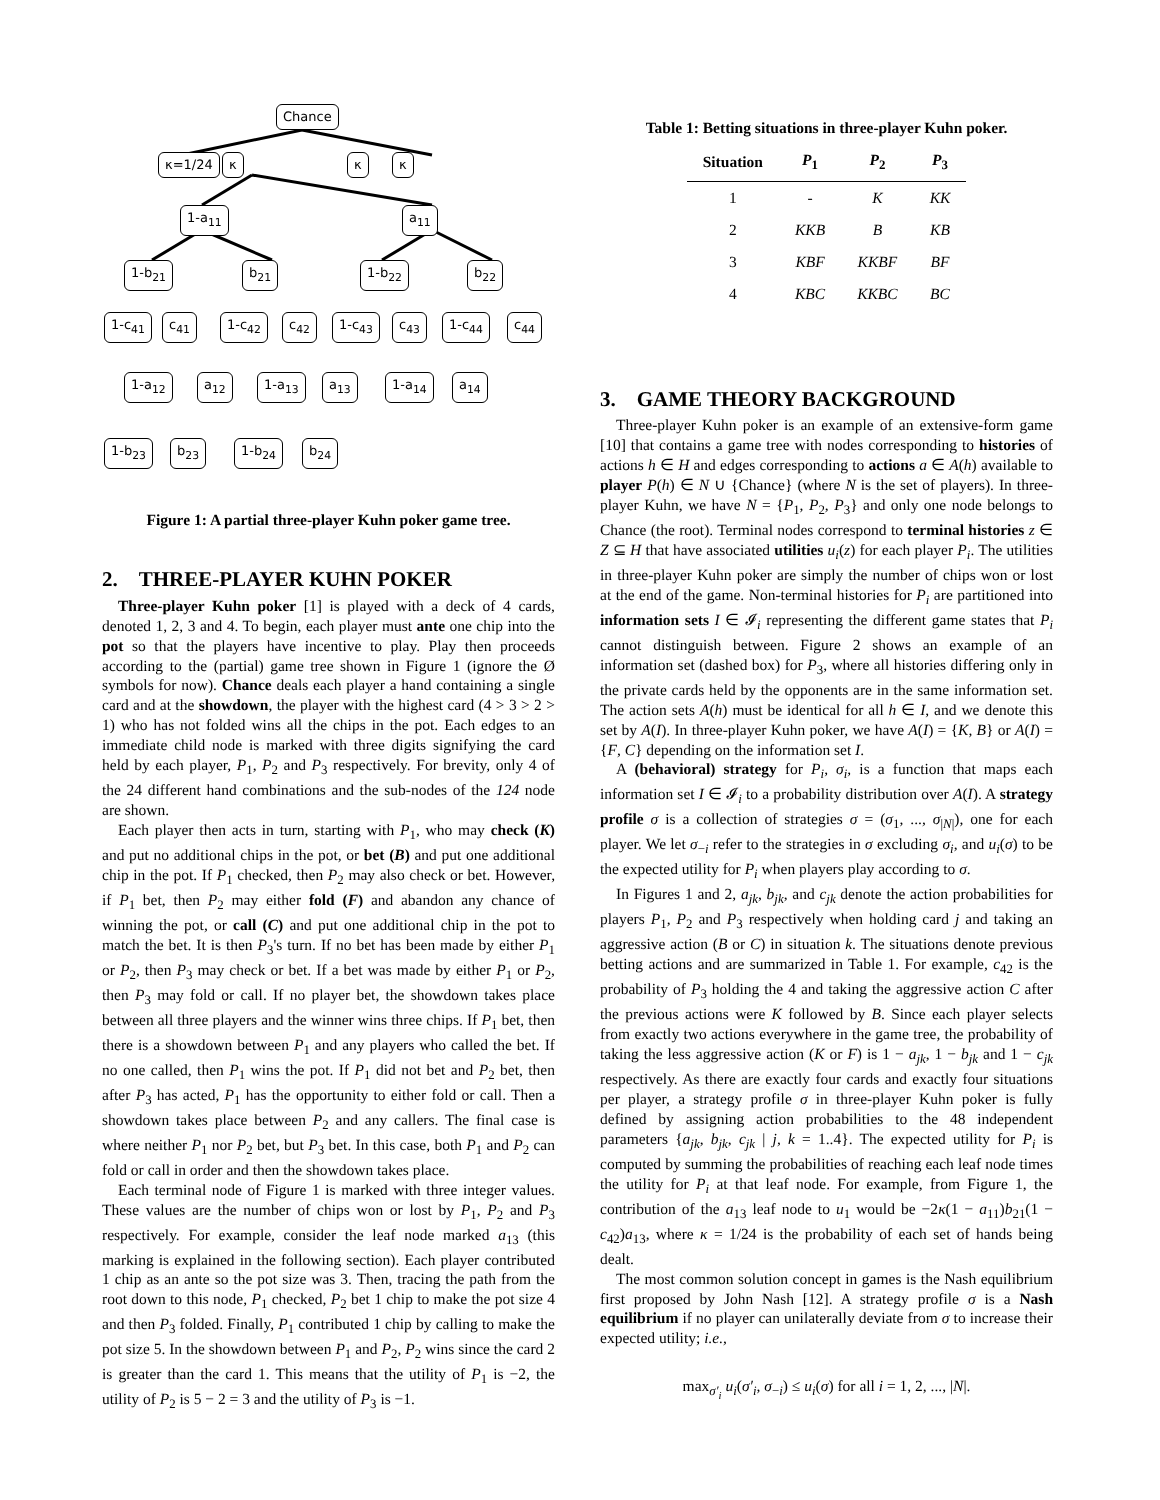Chance
κ=1/24 κ κ κ
1-a<sub>11</sub> a<sub>11</sub>
1-b<sub>21</sub> b<sub>21</sub> 1-b<sub>22</sub> b<sub>22</sub>
1-c<sub>41</sub> c<sub>41</sub> 1-c<sub>42</sub> c<sub>42</sub> 1-c<sub>43</sub> c<sub>43</sub> 1-c<sub>44</sub> c<sub>44</sub>
1-a<sub>12</sub> a<sub>12</sub> 1-a<sub>13</sub> a<sub>13</sub> 1-a<sub>14</sub> a<sub>14</sub>
1-b<sub>23</sub> b<sub>23</sub> 1-b<sub>24</sub> b<sub>24</sub>
Figure 1: A partial three-player Kuhn poker game tree.
2. THREE-PLAYER KUHN POKER
Three-player Kuhn poker [1] is played with a deck of 4 cards, denoted 1, 2, 3 and 4. To begin, each player must ante one chip into the pot so that the players have incentive to play. Play then proceeds according to the (partial) game tree shown in Figure 1 (ignore the Ø symbols for now). Chance deals each player a hand containing a single card and at the showdown, the player with the highest card (4 > 3 > 2 > 1) who has not folded wins all the chips in the pot. Each edges to an immediate child node is marked with three digits signifying the card held by each player, P<sub>1</sub>, P<sub>2</sub> and P<sub>3</sub> respectively. For brevity, only 4 of the 24 different hand combinations and the sub-nodes of the 124 node are shown.
Each player then acts in turn, starting with P<sub>1</sub>, who may check (K) and put no additional chips in the pot, or bet (B) and put one additional chip in the pot. If P<sub>1</sub> checked, then P<sub>2</sub> may also check or bet. However, if P<sub>1</sub> bet, then P<sub>2</sub> may either fold (F) and abandon any chance of winning the pot, or call (C) and put one additional chip in the pot to match the bet. It is then P<sub>3</sub>'s turn. If no bet has been made by either P<sub>1</sub> or P<sub>2</sub>, then P<sub>3</sub> may check or bet. If a bet was made by either P<sub>1</sub> or P<sub>2</sub>, then P<sub>3</sub> may fold or call. If no player bet, the showdown takes place between all three players and the winner wins three chips. If P<sub>1</sub> bet, then there is a showdown between P<sub>1</sub> and any players who called the bet. If no one called, then P<sub>1</sub> wins the pot. If P<sub>1</sub> did not bet and P<sub>2</sub> bet, then after P<sub>3</sub> has acted, P<sub>1</sub> has the opportunity to either fold or call. Then a showdown takes place between P<sub>2</sub> and any callers. The final case is where neither P<sub>1</sub> nor P<sub>2</sub> bet, but P<sub>3</sub> bet. In this case, both P<sub>1</sub> and P<sub>2</sub> can fold or call in order and then the showdown takes place.
Each terminal node of Figure 1 is marked with three integer values. These values are the number of chips won or lost by P<sub>1</sub>, P<sub>2</sub> and P<sub>3</sub> respectively. For example, consider the leaf node marked a<sub>13</sub> (this marking is explained in the following section). Each player contributed 1 chip as an ante so the pot size was 3. Then, tracing the path from the root down to this node, P<sub>1</sub> checked, P<sub>2</sub> bet 1 chip to make the pot size 4 and then P<sub>3</sub> folded. Finally, P<sub>1</sub> contributed 1 chip by calling to make the pot size 5. In the showdown between P<sub>1</sub> and P<sub>2</sub>, P<sub>2</sub> wins since the card 2 is greater than the card 1. This means that the utility of P<sub>1</sub> is −2, the utility of P<sub>2</sub> is 5 − 2 = 3 and the utility of P<sub>3</sub> is −1.
Table 1: Betting situations in three-player Kuhn poker.
| Situation | P<sub>1</sub> | P<sub>2</sub> | P<sub>3</sub> |
| --- | --- | --- | --- |
| 1 | - | K | KK |
| 2 | KKB | B | KB |
| 3 | KBF | KKBF | BF |
| 4 | KBC | KKBC | BC |
3. GAME THEORY BACKGROUND
Three-player Kuhn poker is an example of an extensive-form game [10] that contains a game tree with nodes corresponding to histories of actions h ∈ H and edges corresponding to actions a ∈ A(h) available to player P(h) ∈ N ∪ {Chance} (where N is the set of players). In three-player Kuhn, we have N = {P<sub>1</sub>, P<sub>2</sub>, P<sub>3</sub>} and only one node belongs to Chance (the root). Terminal nodes correspond to terminal histories z ∈ Z ⊆ H that have associated utilities u<sub>i</sub>(z) for each player P<sub>i</sub>. The utilities in three-player Kuhn poker are simply the number of chips won or lost at the end of the game. Non-terminal histories for P<sub>i</sub> are partitioned into information sets I ∈ 𝓘<sub>i</sub> representing the different game states that P<sub>i</sub> cannot distinguish between. Figure 2 shows an example of an information set (dashed box) for P<sub>3</sub>, where all histories differing only in the private cards held by the opponents are in the same information set. The action sets A(h) must be identical for all h ∈ I, and we denote this set by A(I). In three-player Kuhn poker, we have A(I) = {K, B} or A(I) = {F, C} depending on the information set I.
A (behavioral) strategy for P<sub>i</sub>, σ<sub>i</sub>, is a function that maps each information set I ∈ 𝓘<sub>i</sub> to a probability distribution over A(I). A strategy profile σ is a collection of strategies σ = (σ<sub>1</sub>, ..., σ<sub>|N|</sub>), one for each player. We let σ<sub>−i</sub> refer to the strategies in σ excluding σ<sub>i</sub>, and u<sub>i</sub>(σ) to be the expected utility for P<sub>i</sub> when players play according to σ.
In Figures 1 and 2, a<sub>jk</sub>, b<sub>jk</sub>, and c<sub>jk</sub> denote the action probabilities for players P<sub>1</sub>, P<sub>2</sub> and P<sub>3</sub> respectively when holding card j and taking an aggressive action (B or C) in situation k. The situations denote previous betting actions and are summarized in Table 1. For example, c<sub>42</sub> is the probability of P<sub>3</sub> holding the 4 and taking the aggressive action C after the previous actions were K followed by B. Since each player selects from exactly two actions everywhere in the game tree, the probability of taking the less aggressive action (K or F) is 1 − a<sub>jk</sub>, 1 − b<sub>jk</sub> and 1 − c<sub>jk</sub> respectively. As there are exactly four cards and exactly four situations per player, a strategy profile σ in three-player Kuhn poker is fully defined by assigning action probabilities to the 48 independent parameters {a<sub>jk</sub>, b<sub>jk</sub>, c<sub>jk</sub> | j, k = 1..4}. The expected utility for P<sub>i</sub> is computed by summing the probabilities of reaching each leaf node times the utility for P<sub>i</sub> at that leaf node. For example, from Figure 1, the contribution of the a<sub>13</sub> leaf node to u<sub>1</sub> would be −2κ(1 − a<sub>11</sub>)b<sub>21</sub>(1 − c<sub>42</sub>)a<sub>13</sub>, where κ = 1/24 is the probability of each set of hands being dealt.
The most common solution concept in games is the Nash equilibrium first proposed by John Nash [12]. A strategy profile σ is a Nash equilibrium if no player can unilaterally deviate from σ to increase their expected utility; i.e.,
max<sub>σ′<sub>i</sub></sub> u<sub>i</sub>(σ′<sub>i</sub>, σ<sub>−i</sub>) ≤ u<sub>i</sub>(σ) for all i = 1, 2, ..., |N|.